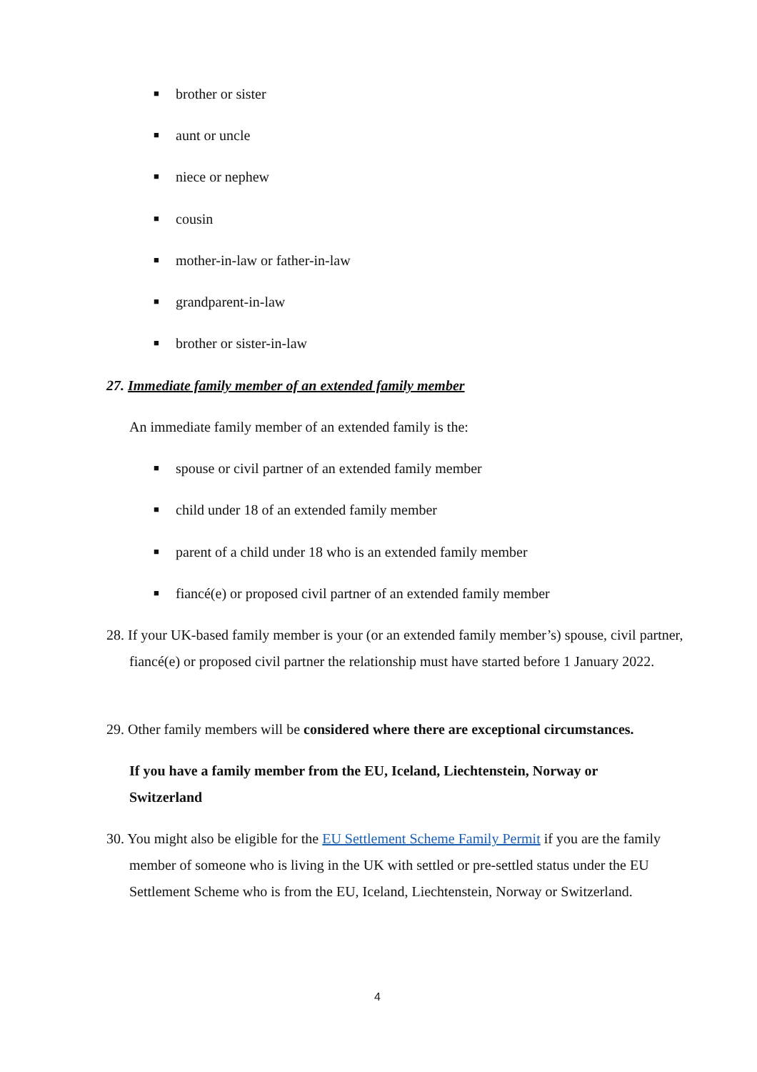■ brother or sister
■ aunt or uncle
■ niece or nephew
■ cousin
■ mother-in-law or father-in-law
■ grandparent-in-law
■ brother or sister-in-law
27. Immediate family member of an extended family member
An immediate family member of an extended family is the:
■ spouse or civil partner of an extended family member
■ child under 18 of an extended family member
■ parent of a child under 18 who is an extended family member
■ fiancé(e) or proposed civil partner of an extended family member
28. If your UK-based family member is your (or an extended family member’s) spouse, civil partner, fiancé(e) or proposed civil partner the relationship must have started before 1 January 2022.
29. Other family members will be considered where there are exceptional circumstances.
If you have a family member from the EU, Iceland, Liechtenstein, Norway or Switzerland
30. You might also be eligible for the EU Settlement Scheme Family Permit if you are the family member of someone who is living in the UK with settled or pre-settled status under the EU Settlement Scheme who is from the EU, Iceland, Liechtenstein, Norway or Switzerland.
4